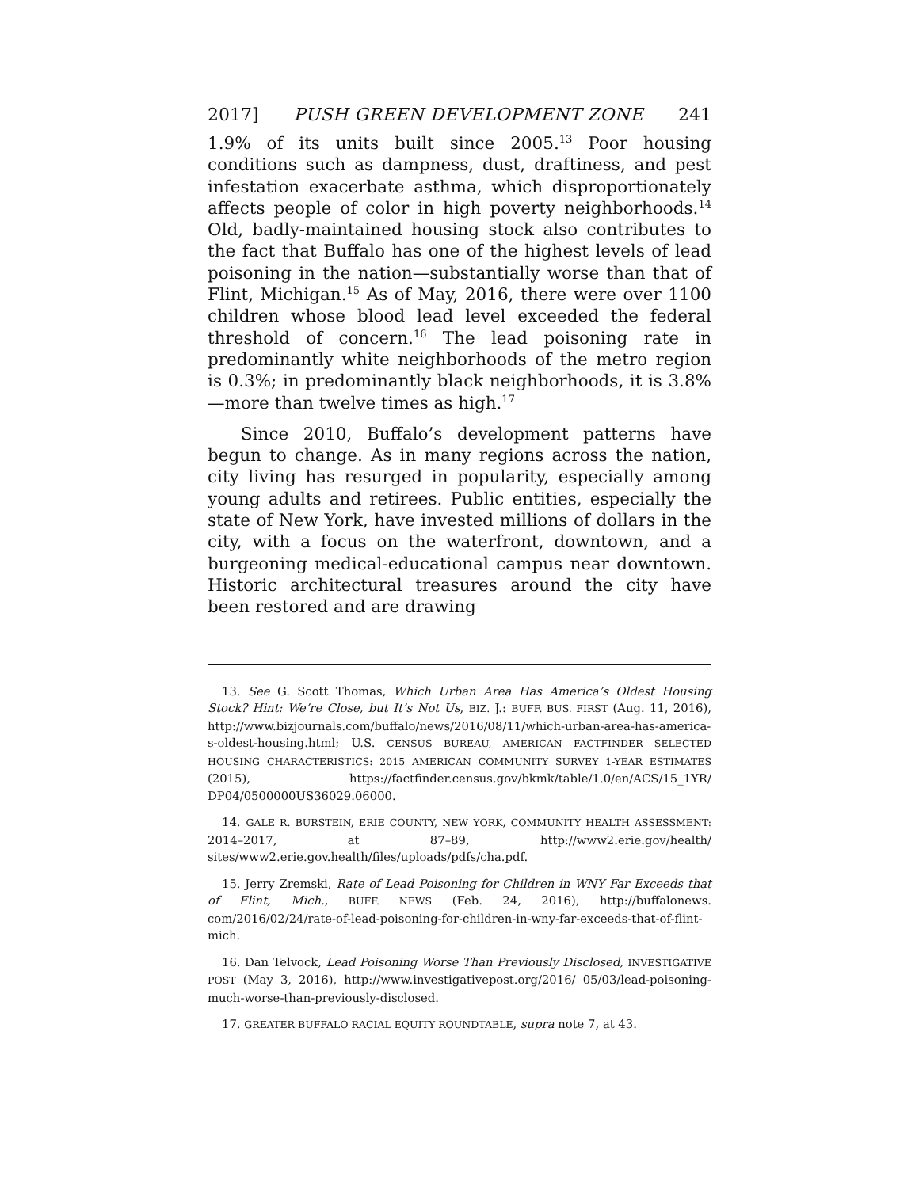2017] PUSH GREEN DEVELOPMENT ZONE 241
1.9% of its units built since 2005.<sup>13</sup> Poor housing conditions such as dampness, dust, draftiness, and pest infestation exacerbate asthma, which disproportionately affects people of color in high poverty neighborhoods.<sup>14</sup> Old, badly-maintained housing stock also contributes to the fact that Buffalo has one of the highest levels of lead poisoning in the nation—substantially worse than that of Flint, Michigan.<sup>15</sup> As of May, 2016, there were over 1100 children whose blood lead level exceeded the federal threshold of concern.<sup>16</sup> The lead poisoning rate in predominantly white neighborhoods of the metro region is 0.3%; in predominantly black neighborhoods, it is 3.8%—more than twelve times as high.<sup>17</sup>
Since 2010, Buffalo’s development patterns have begun to change. As in many regions across the nation, city living has resurged in popularity, especially among young adults and retirees. Public entities, especially the state of New York, have invested millions of dollars in the city, with a focus on the waterfront, downtown, and a burgeoning medical-educational campus near downtown. Historic architectural treasures around the city have been restored and are drawing
13. See G. Scott Thomas, Which Urban Area Has America’s Oldest Housing Stock? Hint: We’re Close, but It’s Not Us, BIZ. J.: BUFF. BUS. FIRST (Aug. 11, 2016), http://www.bizjournals.com/buffalo/news/2016/08/11/which-urban-area-has-america-s-oldest-housing.html; U.S. CENSUS BUREAU, AMERICAN FACTFINDER SELECTED HOUSING CHARACTERISTICS: 2015 AMERICAN COMMUNITY SURVEY 1-YEAR ESTIMATES (2015), https://factfinder.census.gov/bkmk/table/1.0/en/ACS/15_1YR/ DP04/0500000US36029.06000.
14. GALE R. BURSTEIN, ERIE COUNTY, NEW YORK, COMMUNITY HEALTH ASSESSMENT: 2014–2017, at 87–89, http://www2.erie.gov/health/ sites/www2.erie.gov.health/files/uploads/pdfs/cha.pdf.
15. Jerry Zremski, Rate of Lead Poisoning for Children in WNY Far Exceeds that of Flint, Mich., BUFF. NEWS (Feb. 24, 2016), http://buffalonews. com/2016/02/24/rate-of-lead-poisoning-for-children-in-wny-far-exceeds-that-of-flint-mich.
16. Dan Telvock, Lead Poisoning Worse Than Previously Disclosed, INVESTIGATIVE POST (May 3, 2016), http://www.investigativepost.org/2016/ 05/03/lead-poisoning-much-worse-than-previously-disclosed.
17. GREATER BUFFALO RACIAL EQUITY ROUNDTABLE, supra note 7, at 43.